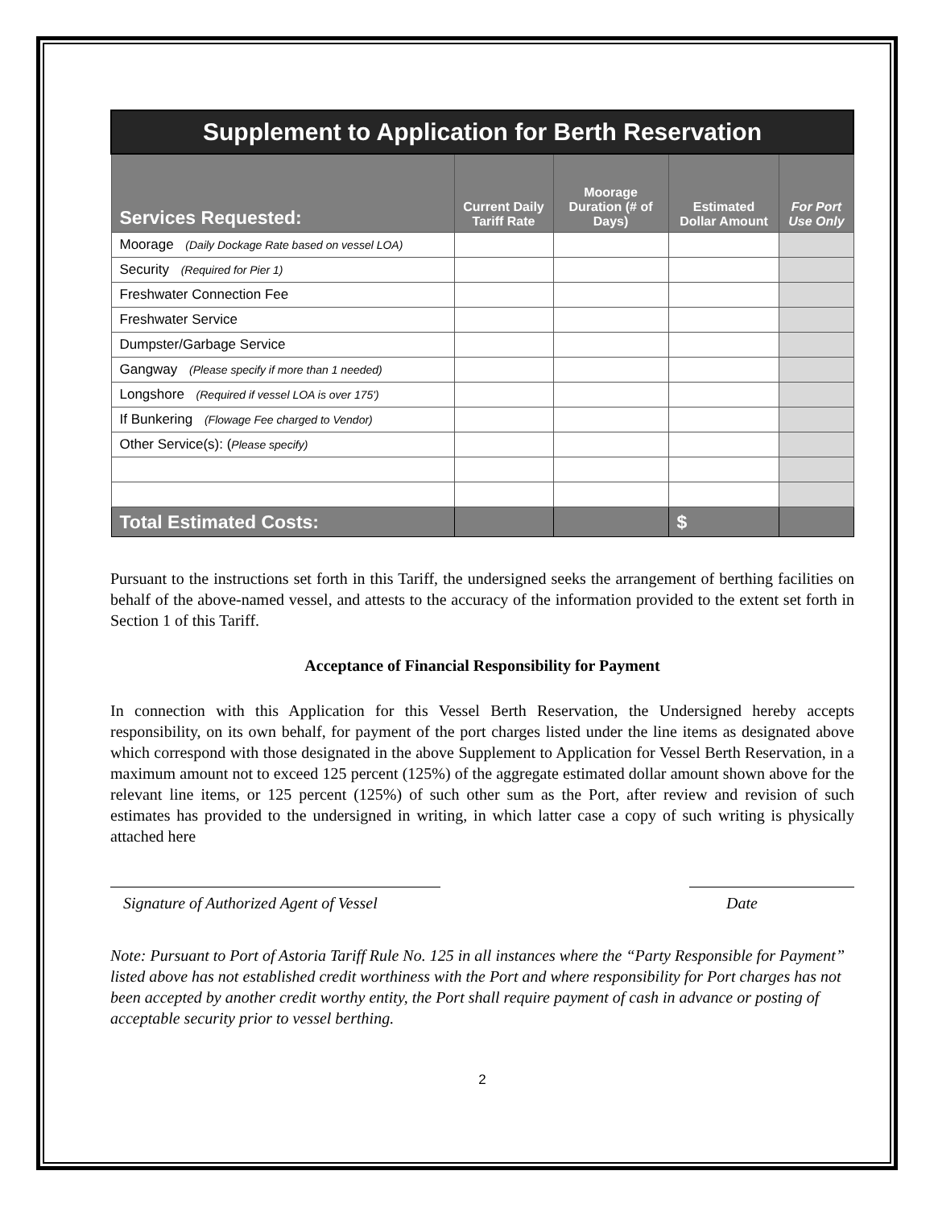| Supplement to Application for Berth Reservation | | | | |
| --- | --- | --- | --- | --- |
| Services Requested: | Current Daily Tariff Rate | Moorage Duration (# of Days) | Estimated Dollar Amount | For Port Use Only |
| Moorage (Daily Dockage Rate based on vessel LOA) | | | | |
| Security (Required for Pier 1) | | | | |
| Freshwater Connection Fee | | | | |
| Freshwater Service | | | | |
| Dumpster/Garbage Service | | | | |
| Gangway (Please specify if more than 1 needed) | | | | |
| Longshore (Required if vessel LOA is over 175') | | | | |
| If Bunkering (Flowage Fee charged to Vendor) | | | | |
| Other Service(s): ( Please specify) | | | | |
| Total Estimated Costs: | | | $ | |
Pursuant to the instructions set forth in this Tariff, the undersigned seeks the arrangement of berthing facilities on behalf of the above-named vessel, and attests to the accuracy of the information provided to the extent set forth in Section 1 of this Tariff.
Acceptance of Financial Responsibility for Payment
In connection with this Application for this Vessel Berth Reservation, the Undersigned hereby accepts responsibility, on its own behalf, for payment of the port charges listed under the line items as designated above which correspond with those designated in the above Supplement to Application for Vessel Berth Reservation, in a maximum amount not to exceed 125 percent (125%) of the aggregate estimated dollar amount shown above for the relevant line items, or 125 percent (125%) of such other sum as the Port, after review and revision of such estimates has provided to the undersigned in writing, in which latter case a copy of such writing is physically attached here
Signature of Authorized Agent of Vessel
Date
Note: Pursuant to Port of Astoria Tariff Rule No. 125 in all instances where the “Party Responsible for Payment” listed above has not established credit worthiness with the Port and where responsibility for Port charges has not been accepted by another credit worthy entity, the Port shall require payment of cash in advance or posting of acceptable security prior to vessel berthing.
2